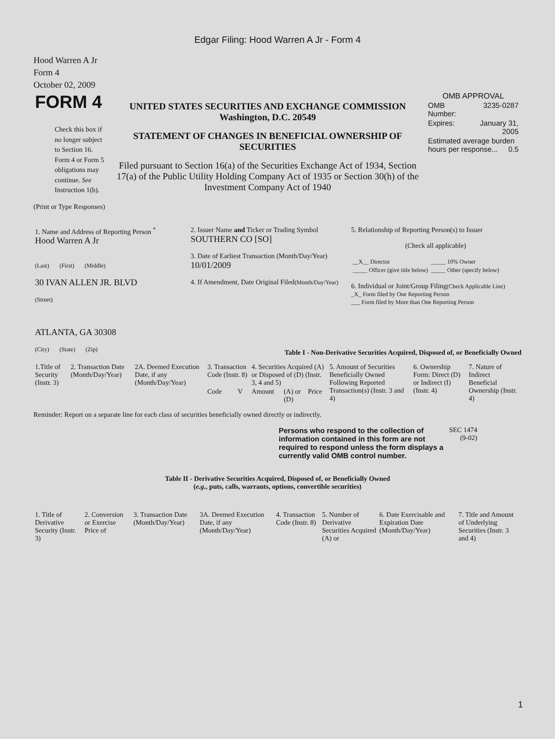Edgar Filing: Hood Warren A Jr - Form 4
Hood Warren A Jr
Form 4
October 02, 2009
| FORM 4 Check this box if no longer subject to Section 16. Form 4 or Form 5 obligations may continue. See Instruction 1(b). | UNITED STATES SECURITIES AND EXCHANGE COMMISSION Washington, D.C. 20549 STATEMENT OF CHANGES IN BENEFICIAL OWNERSHIP OF SECURITIES Filed pursuant to Section 16(a) of the Securities Exchange Act of 1934, Section 17(a) of the Public Utility Holding Company Act of 1935 or Section 30(h) of the Investment Company Act of 1940 | OMB APPROVAL / OMB Number: / 3235-0287 / / Expires: / January 31, 2005 / / Estimated average burden hours per response... 0.5 / / |
(Print or Type Responses)
| 1. Name and Address of Reporting Person <sup>*</sup> Hood Warren A Jr (Last) (First) (Middle) 30 IVAN ALLEN JR. BLVD (Street) ATLANTA, GA 30308 (City) (State) (Zip) | 2. Issuer Name and Ticker or Trading Symbol SOUTHERN CO [SO] 3. Date of Earliest Transaction (Month/Day/Year) 10/01/2009 4. If Amendment, Date Original Filed (Month/Day/Year) | 5. Relationship of Reporting Person(s) to Issuer (Check all applicable) / __X__ Director / _____ 10% Owner / / _____ Officer (give title below) / _____ Other (specify below) / 6. Individual or Joint/Group Filing (Check Applicable Line) _X_ Form filed by One Reporting Person ___ Form filed by More than One Reporting Person |
Table I - Non-Derivative Securities Acquired, Disposed of, or Beneficially Owned
| 1.Title of Security (Instr. 3) | 2. Transaction Date (Month/Day/Year) | 2A. Deemed Execution Date, if any (Month/Day/Year) | 3. Transaction Code (Instr. 8) | | 4. Securities Acquired (A) or Disposed of (D) (Instr. 3, 4 and 5) | | | 5. Amount of Securities Beneficially Owned Following Reported Transaction(s) (Instr. 3 and 4) | 6. Ownership Form: Direct (D) or Indirect (I) (Instr. 4) | 7. Nature of Indirect Beneficial Ownership (Instr. 4) |
| --- | --- | --- | --- | --- | --- | --- | --- | --- | --- | --- |
| | | | Code | V | Amount | (A) or (D) | Price | | | |
Reminder: Report on a separate line for each class of securities beneficially owned directly or indirectly.
| Persons who respond to the collection of information contained in this form are not required to respond unless the form displays a currently valid OMB control number. | SEC 1474 (9-02) |
Table II - Derivative Securities Acquired, Disposed of, or Beneficially Owned
(e.g., puts, calls, warrants, options, convertible securities)
| 1. Title of Derivative Security (Instr. 3) | 2. Conversion or Exercise Price of | 3. Transaction Date (Month/Day/Year) | 3A. Deemed Execution Date, if any (Month/Day/Year) | 4. Transaction Code (Instr. 8) | 5. Number of Derivative Securities Acquired (A) or | 6. Date Exercisable and Expiration Date (Month/Day/Year) | 7. Title and Amount of Underlying Securities (Instr. 3 and 4) |
| --- | --- | --- | --- | --- | --- | --- | --- |
1